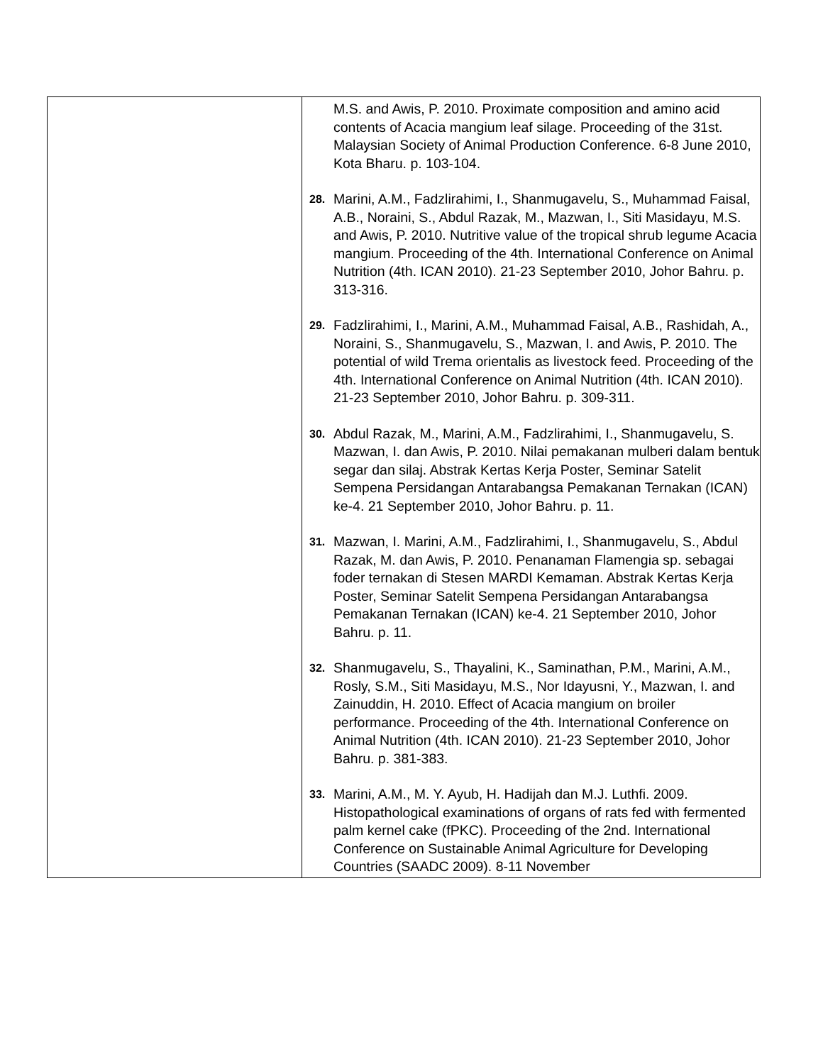| | M.S. and Awis, P. 2010. Proximate composition and amino acid contents of Acacia mangium leaf silage. Proceeding of the 31st. Malaysian Society of Animal Production Conference. 6-8 June 2010, Kota Bharu. p. 103-104. 28. Marini, A.M., Fadzlirahimi, I., Shanmugavelu, S., Muhammad Faisal, A.B., Noraini, S., Abdul Razak, M., Mazwan, I., Siti Masidayu, M.S. and Awis, P. 2010. Nutritive value of the tropical shrub legume Acacia mangium. Proceeding of the 4th. International Conference on Animal Nutrition (4th. ICAN 2010). 21-23 September 2010, Johor Bahru. p. 313-316. 29. Fadzlirahimi, I., Marini, A.M., Muhammad Faisal, A.B., Rashidah, A., Noraini, S., Shanmugavelu, S., Mazwan, I. and Awis, P. 2010. The potential of wild Trema orientalis as livestock feed. Proceeding of the 4th. International Conference on Animal Nutrition (4th. ICAN 2010). 21-23 September 2010, Johor Bahru. p. 309-311. 30. Abdul Razak, M., Marini, A.M., Fadzlirahimi, I., Shanmugavelu, S. Mazwan, I. dan Awis, P. 2010. Nilai pemakanan mulberi dalam bentuk segar dan silaj. Abstrak Kertas Kerja Poster, Seminar Satelit Sempena Persidangan Antarabangsa Pemakanan Ternakan (ICAN) ke-4. 21 September 2010, Johor Bahru. p. 11. 31. Mazwan, I. Marini, A.M., Fadzlirahimi, I., Shanmugavelu, S., Abdul Razak, M. dan Awis, P. 2010. Penanaman Flamengia sp. sebagai foder ternakan di Stesen MARDI Kemaman. Abstrak Kertas Kerja Poster, Seminar Satelit Sempena Persidangan Antarabangsa Pemakanan Ternakan (ICAN) ke-4. 21 September 2010, Johor Bahru. p. 11. 32. Shanmugavelu, S., Thayalini, K., Saminathan, P.M., Marini, A.M., Rosly, S.M., Siti Masidayu, M.S., Nor Idayusni, Y., Mazwan, I. and Zainuddin, H. 2010. Effect of Acacia mangium on broiler performance. Proceeding of the 4th. International Conference on Animal Nutrition (4th. ICAN 2010). 21-23 September 2010, Johor Bahru. p. 381-383. 33. Marini, A.M., M. Y. Ayub, H. Hadijah dan M.J. Luthfi. 2009. Histopathological examinations of organs of rats fed with fermented palm kernel cake (fPKC). Proceeding of the 2nd. International Conference on Sustainable Animal Agriculture for Developing Countries (SAADC 2009). 8-11 November |